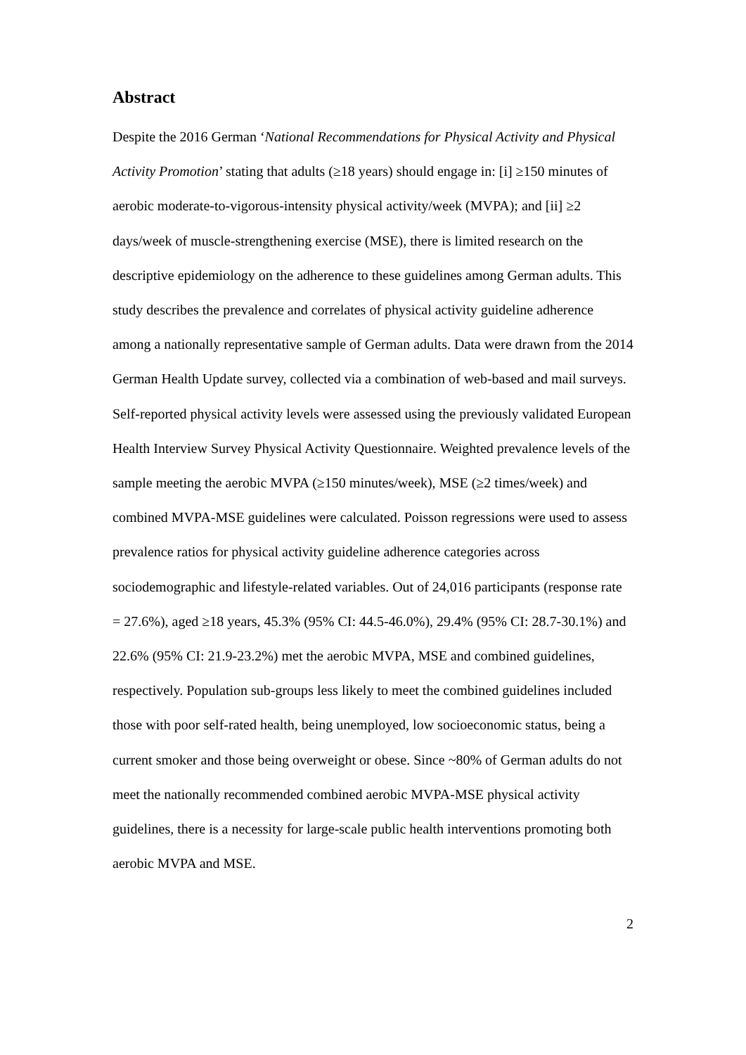Abstract
Despite the 2016 German ‘National Recommendations for Physical Activity and Physical Activity Promotion’ stating that adults (≥18 years) should engage in: [i] ≥150 minutes of aerobic moderate-to-vigorous-intensity physical activity/week (MVPA); and [ii] ≥2 days/week of muscle-strengthening exercise (MSE), there is limited research on the descriptive epidemiology on the adherence to these guidelines among German adults. This study describes the prevalence and correlates of physical activity guideline adherence among a nationally representative sample of German adults. Data were drawn from the 2014 German Health Update survey, collected via a combination of web-based and mail surveys. Self-reported physical activity levels were assessed using the previously validated European Health Interview Survey Physical Activity Questionnaire. Weighted prevalence levels of the sample meeting the aerobic MVPA (≥150 minutes/week), MSE (≥2 times/week) and combined MVPA-MSE guidelines were calculated. Poisson regressions were used to assess prevalence ratios for physical activity guideline adherence categories across sociodemographic and lifestyle-related variables. Out of 24,016 participants (response rate = 27.6%), aged ≥18 years, 45.3% (95% CI: 44.5-46.0%), 29.4% (95% CI: 28.7-30.1%) and 22.6% (95% CI: 21.9-23.2%) met the aerobic MVPA, MSE and combined guidelines, respectively. Population sub-groups less likely to meet the combined guidelines included those with poor self-rated health, being unemployed, low socioeconomic status, being a current smoker and those being overweight or obese. Since ~80% of German adults do not meet the nationally recommended combined aerobic MVPA-MSE physical activity guidelines, there is a necessity for large-scale public health interventions promoting both aerobic MVPA and MSE.
2